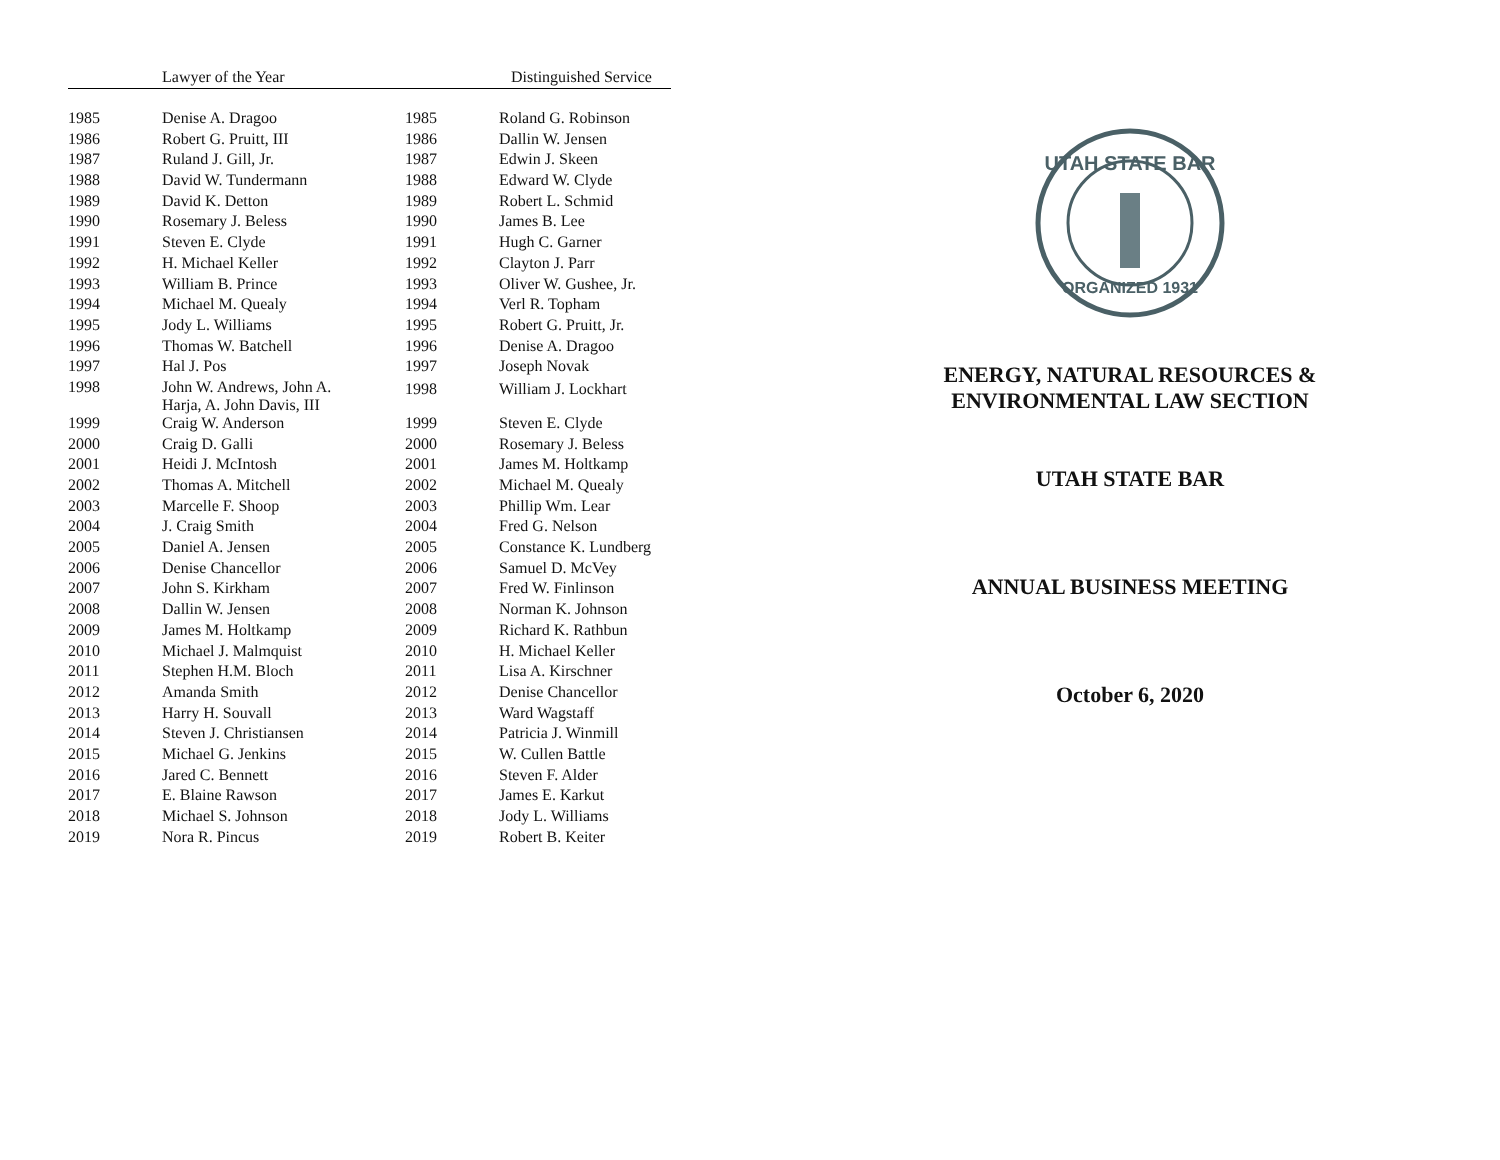| | Lawyer of the Year | | Distinguished Service |
| --- | --- | --- | --- |
| 1985 | Denise A. Dragoo | 1985 | Roland G. Robinson |
| 1986 | Robert G. Pruitt, III | 1986 | Dallin W. Jensen |
| 1987 | Ruland J. Gill, Jr. | 1987 | Edwin J. Skeen |
| 1988 | David W. Tundermann | 1988 | Edward W. Clyde |
| 1989 | David K. Detton | 1989 | Robert L. Schmid |
| 1990 | Rosemary J. Beless | 1990 | James B. Lee |
| 1991 | Steven E. Clyde | 1991 | Hugh C. Garner |
| 1992 | H. Michael Keller | 1992 | Clayton J. Parr |
| 1993 | William B. Prince | 1993 | Oliver W. Gushee, Jr. |
| 1994 | Michael M. Quealy | 1994 | Verl R. Topham |
| 1995 | Jody L. Williams | 1995 | Robert G. Pruitt, Jr. |
| 1996 | Thomas W. Batchell | 1996 | Denise A. Dragoo |
| 1997 | Hal J. Pos | 1997 | Joseph Novak |
| 1998 | John W. Andrews, John A. Harja, A. John Davis, III | 1998 | William J. Lockhart |
| 1999 | Craig W. Anderson | 1999 | Steven E. Clyde |
| 2000 | Craig D. Galli | 2000 | Rosemary J. Beless |
| 2001 | Heidi J. McIntosh | 2001 | James M. Holtkamp |
| 2002 | Thomas A. Mitchell | 2002 | Michael M. Quealy |
| 2003 | Marcelle F. Shoop | 2003 | Phillip Wm. Lear |
| 2004 | J. Craig Smith | 2004 | Fred G. Nelson |
| 2005 | Daniel A. Jensen | 2005 | Constance K. Lundberg |
| 2006 | Denise Chancellor | 2006 | Samuel D. McVey |
| 2007 | John S. Kirkham | 2007 | Fred W. Finlinson |
| 2008 | Dallin W. Jensen | 2008 | Norman K. Johnson |
| 2009 | James M. Holtkamp | 2009 | Richard K. Rathbun |
| 2010 | Michael J. Malmquist | 2010 | H. Michael Keller |
| 2011 | Stephen H.M. Bloch | 2011 | Lisa A. Kirschner |
| 2012 | Amanda Smith | 2012 | Denise Chancellor |
| 2013 | Harry H. Souvall | 2013 | Ward Wagstaff |
| 2014 | Steven J. Christiansen | 2014 | Patricia J. Winmill |
| 2015 | Michael G. Jenkins | 2015 | W. Cullen Battle |
| 2016 | Jared C. Bennett | 2016 | Steven F. Alder |
| 2017 | E. Blaine Rawson | 2017 | James E. Karkut |
| 2018 | Michael S. Johnson | 2018 | Jody L. Williams |
| 2019 | Nora R. Pincus | 2019 | Robert B. Keiter |
UTAH STATE BAR
ORGANIZED 1931
ENERGY, NATURAL RESOURCES &
ENVIRONMENTAL LAW SECTION
UTAH STATE BAR
ANNUAL BUSINESS MEETING
October 6, 2020